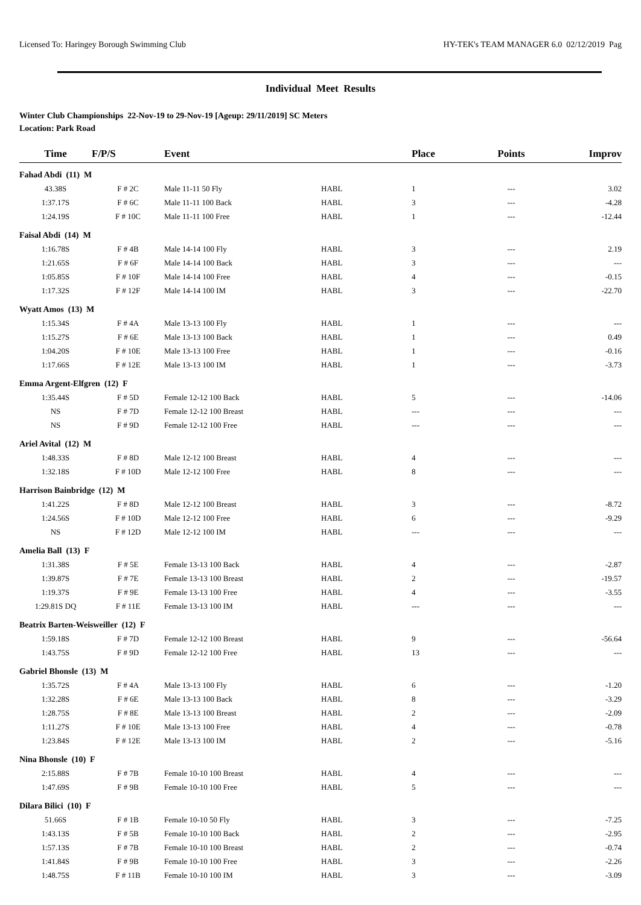Licensed To: Haringey Borough Swimming Club HY-TEK's TEAM MANAGER 6.0 02/12/2019 Pag
Individual Meet Results
Winter Club Championships 22-Nov-19 to 29-Nov-19 [Ageup: 29/11/2019] SC Meters
Location: Park Road
| Time | F/P/S | Event | | Place | Points | Improv |
| --- | --- | --- | --- | --- | --- | --- |
| Fahad Abdi (11) M | | | | | | |
| 43.38S | F # 2C | Male 11-11 50 Fly | HABL | 1 | --- | 3.02 |
| 1:37.17S | F # 6C | Male 11-11 100 Back | HABL | 3 | --- | -4.28 |
| 1:24.19S | F # 10C | Male 11-11 100 Free | HABL | 1 | --- | -12.44 |
| Faisal Abdi (14) M | | | | | | |
| 1:16.78S | F # 4B | Male 14-14 100 Fly | HABL | 3 | --- | 2.19 |
| 1:21.65S | F # 6F | Male 14-14 100 Back | HABL | 3 | --- | --- |
| 1:05.85S | F # 10F | Male 14-14 100 Free | HABL | 4 | --- | -0.15 |
| 1:17.32S | F # 12F | Male 14-14 100 IM | HABL | 3 | --- | -22.70 |
| Wyatt Amos (13) M | | | | | | |
| 1:15.34S | F # 4A | Male 13-13 100 Fly | HABL | 1 | --- | --- |
| 1:15.27S | F # 6E | Male 13-13 100 Back | HABL | 1 | --- | 0.49 |
| 1:04.20S | F # 10E | Male 13-13 100 Free | HABL | 1 | --- | -0.16 |
| 1:17.66S | F # 12E | Male 13-13 100 IM | HABL | 1 | --- | -3.73 |
| Emma Argent-Elfgren (12) F | | | | | | |
| 1:35.44S | F # 5D | Female 12-12 100 Back | HABL | 5 | --- | -14.06 |
| NS | F # 7D | Female 12-12 100 Breast | HABL | --- | --- | --- |
| NS | F # 9D | Female 12-12 100 Free | HABL | --- | --- | --- |
| Ariel Avital (12) M | | | | | | |
| 1:48.33S | F # 8D | Male 12-12 100 Breast | HABL | 4 | --- | --- |
| 1:32.18S | F # 10D | Male 12-12 100 Free | HABL | 8 | --- | --- |
| Harrison Bainbridge (12) M | | | | | | |
| 1:41.22S | F # 8D | Male 12-12 100 Breast | HABL | 3 | --- | -8.72 |
| 1:24.56S | F # 10D | Male 12-12 100 Free | HABL | 6 | --- | -9.29 |
| NS | F # 12D | Male 12-12 100 IM | HABL | --- | --- | --- |
| Amelia Ball (13) F | | | | | | |
| 1:31.38S | F # 5E | Female 13-13 100 Back | HABL | 4 | --- | -2.87 |
| 1:39.87S | F # 7E | Female 13-13 100 Breast | HABL | 2 | --- | -19.57 |
| 1:19.37S | F # 9E | Female 13-13 100 Free | HABL | 4 | --- | -3.55 |
| 1:29.81S DQ | F # 11E | Female 13-13 100 IM | HABL | --- | --- | --- |
| Beatrix Barten-Weisweiller (12) F | | | | | | |
| 1:59.18S | F # 7D | Female 12-12 100 Breast | HABL | 9 | --- | -56.64 |
| 1:43.75S | F # 9D | Female 12-12 100 Free | HABL | 13 | --- | --- |
| Gabriel Bhonsle (13) M | | | | | | |
| 1:35.72S | F # 4A | Male 13-13 100 Fly | HABL | 6 | --- | -1.20 |
| 1:32.28S | F # 6E | Male 13-13 100 Back | HABL | 8 | --- | -3.29 |
| 1:28.75S | F # 8E | Male 13-13 100 Breast | HABL | 2 | --- | -2.09 |
| 1:11.27S | F # 10E | Male 13-13 100 Free | HABL | 4 | --- | -0.78 |
| 1:23.84S | F # 12E | Male 13-13 100 IM | HABL | 2 | --- | -5.16 |
| Nina Bhonsle (10) F | | | | | | |
| 2:15.88S | F # 7B | Female 10-10 100 Breast | HABL | 4 | --- | --- |
| 1:47.69S | F # 9B | Female 10-10 100 Free | HABL | 5 | --- | --- |
| Dilara Bilici (10) F | | | | | | |
| 51.66S | F # 1B | Female 10-10 50 Fly | HABL | 3 | --- | -7.25 |
| 1:43.13S | F # 5B | Female 10-10 100 Back | HABL | 2 | --- | -2.95 |
| 1:57.13S | F # 7B | Female 10-10 100 Breast | HABL | 2 | --- | -0.74 |
| 1:41.84S | F # 9B | Female 10-10 100 Free | HABL | 3 | --- | -2.26 |
| 1:48.75S | F # 11B | Female 10-10 100 IM | HABL | 3 | --- | -3.09 |